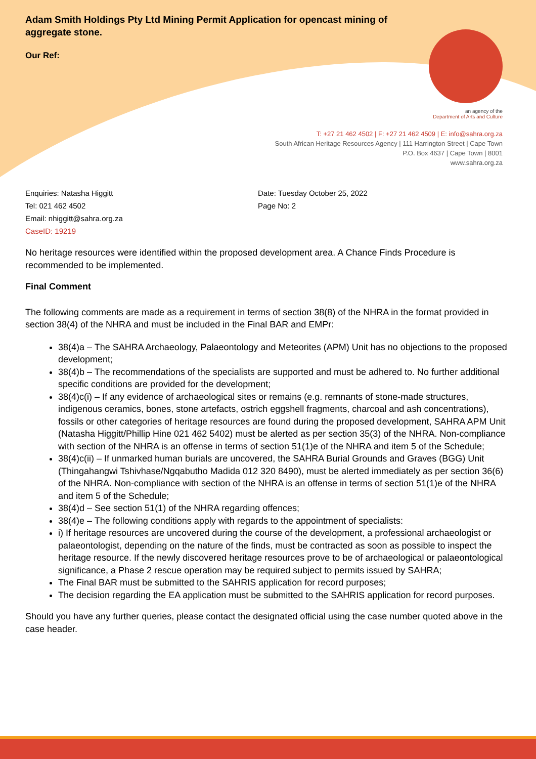Adam Smith Holdings Pty Ltd Mining Permit Application for opencast mining of aggregate stone.
Our Ref:
an agency of the
Department of Arts and Culture
T: +27 21 462 4502 | F: +27 21 462 4509 | E: info@sahra.org.za
South African Heritage Resources Agency | 111 Harrington Street | Cape Town
P.O. Box 4637 | Cape Town | 8001
www.sahra.org.za
Enquiries: Natasha Higgitt
Tel: 021 462 4502
Email: nhiggitt@sahra.org.za
CaseID: 19219
Date: Tuesday October 25, 2022
Page No: 2
No heritage resources were identified within the proposed development area. A Chance Finds Procedure is recommended to be implemented.
Final Comment
The following comments are made as a requirement in terms of section 38(8) of the NHRA in the format provided in section 38(4) of the NHRA and must be included in the Final BAR and EMPr:
38(4)a – The SAHRA Archaeology, Palaeontology and Meteorites (APM) Unit has no objections to the proposed development;
38(4)b – The recommendations of the specialists are supported and must be adhered to. No further additional specific conditions are provided for the development;
38(4)c(i) – If any evidence of archaeological sites or remains (e.g. remnants of stone-made structures, indigenous ceramics, bones, stone artefacts, ostrich eggshell fragments, charcoal and ash concentrations), fossils or other categories of heritage resources are found during the proposed development, SAHRA APM Unit (Natasha Higgitt/Phillip Hine 021 462 5402) must be alerted as per section 35(3) of the NHRA. Non-compliance with section of the NHRA is an offense in terms of section 51(1)e of the NHRA and item 5 of the Schedule;
38(4)c(ii) – If unmarked human burials are uncovered, the SAHRA Burial Grounds and Graves (BGG) Unit (Thingahangwi Tshivhase/Ngqabutho Madida 012 320 8490), must be alerted immediately as per section 36(6) of the NHRA. Non-compliance with section of the NHRA is an offense in terms of section 51(1)e of the NHRA and item 5 of the Schedule;
38(4)d – See section 51(1) of the NHRA regarding offences;
38(4)e – The following conditions apply with regards to the appointment of specialists:
i) If heritage resources are uncovered during the course of the development, a professional archaeologist or palaeontologist, depending on the nature of the finds, must be contracted as soon as possible to inspect the heritage resource. If the newly discovered heritage resources prove to be of archaeological or palaeontological significance, a Phase 2 rescue operation may be required subject to permits issued by SAHRA;
The Final BAR must be submitted to the SAHRIS application for record purposes;
The decision regarding the EA application must be submitted to the SAHRIS application for record purposes.
Should you have any further queries, please contact the designated official using the case number quoted above in the case header.